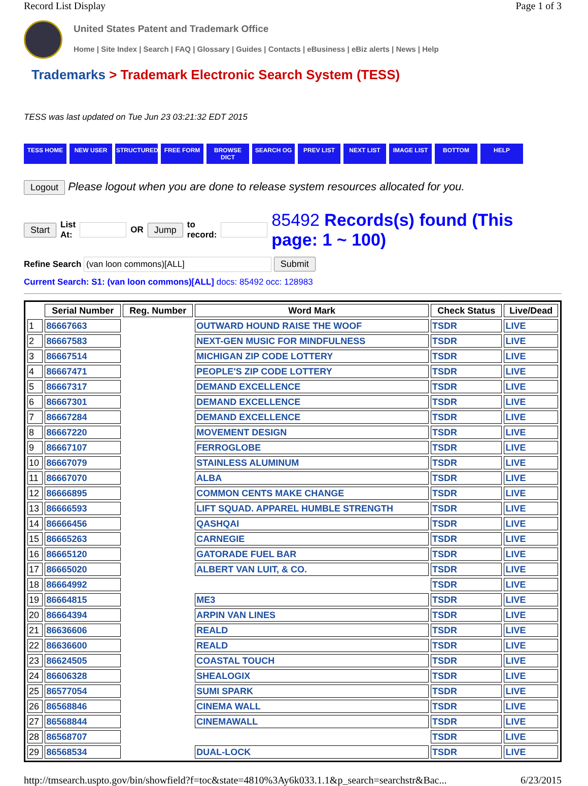Record List Display Page 1 of 3
United States Patent and Trademark Office
Home | Site Index | Search | FAQ | Glossary | Guides | Contacts | eBusiness | eBiz alerts | News | Help
Trademarks > Trademark Electronic Search System (TESS)
TESS was last updated on Tue Jun 23 03:21:32 EDT 2015
TESS HOME NEW USER STRUCTURED FREE FORM BROWSE DICT SEARCH OG PREV LIST NEXT LIST IMAGE LIST BOTTOM HELP
Logout Please logout when you are done to release system resources allocated for you.
Start List
At: OR Jump to
record: 85492 Records(s) found (This page: 1 ~ 100)
Refine Search (van loon commons)[ALL] Submit
Current Search: S1: (van loon commons)[ALL] docs: 85492 occ: 128983
| | Serial Number | Reg. Number | Word Mark | Check Status | Live/Dead |
| --- | --- | --- | --- | --- | --- |
| 1 | 86667663 | | OUTWARD HOUND RAISE THE WOOF | TSDR | LIVE |
| 2 | 86667583 | | NEXT-GEN MUSIC FOR MINDFULNESS | TSDR | LIVE |
| 3 | 86667514 | | MICHIGAN ZIP CODE LOTTERY | TSDR | LIVE |
| 4 | 86667471 | | PEOPLE'S ZIP CODE LOTTERY | TSDR | LIVE |
| 5 | 86667317 | | DEMAND EXCELLENCE | TSDR | LIVE |
| 6 | 86667301 | | DEMAND EXCELLENCE | TSDR | LIVE |
| 7 | 86667284 | | DEMAND EXCELLENCE | TSDR | LIVE |
| 8 | 86667220 | | MOVEMENT DESIGN | TSDR | LIVE |
| 9 | 86667107 | | FERROGLOBE | TSDR | LIVE |
| 10 | 86667079 | | STAINLESS ALUMINUM | TSDR | LIVE |
| 11 | 86667070 | | ALBA | TSDR | LIVE |
| 12 | 86666895 | | COMMON CENTS MAKE CHANGE | TSDR | LIVE |
| 13 | 86666593 | | LIFT SQUAD. APPAREL HUMBLE STRENGTH | TSDR | LIVE |
| 14 | 86666456 | | QASHQAI | TSDR | LIVE |
| 15 | 86665263 | | CARNEGIE | TSDR | LIVE |
| 16 | 86665120 | | GATORADE FUEL BAR | TSDR | LIVE |
| 17 | 86665020 | | ALBERT VAN LUIT, & CO. | TSDR | LIVE |
| 18 | 86664992 | | | TSDR | LIVE |
| 19 | 86664815 | | ME3 | TSDR | LIVE |
| 20 | 86664394 | | ARPIN VAN LINES | TSDR | LIVE |
| 21 | 86636606 | | REALD | TSDR | LIVE |
| 22 | 86636600 | | REALD | TSDR | LIVE |
| 23 | 86624505 | | COASTAL TOUCH | TSDR | LIVE |
| 24 | 86606328 | | SHEALOGIX | TSDR | LIVE |
| 25 | 86577054 | | SUMI SPARK | TSDR | LIVE |
| 26 | 86568846 | | CINEMA WALL | TSDR | LIVE |
| 27 | 86568844 | | CINEMAWALL | TSDR | LIVE |
| 28 | 86568707 | | | TSDR | LIVE |
| 29 | 86568534 | | DUAL-LOCK | TSDR | LIVE |
http://tmsearch.uspto.gov/bin/showfield?f=toc&state=4810%3Ay6k033.1.1&p_search=searchstr&Bac... 6/23/2015